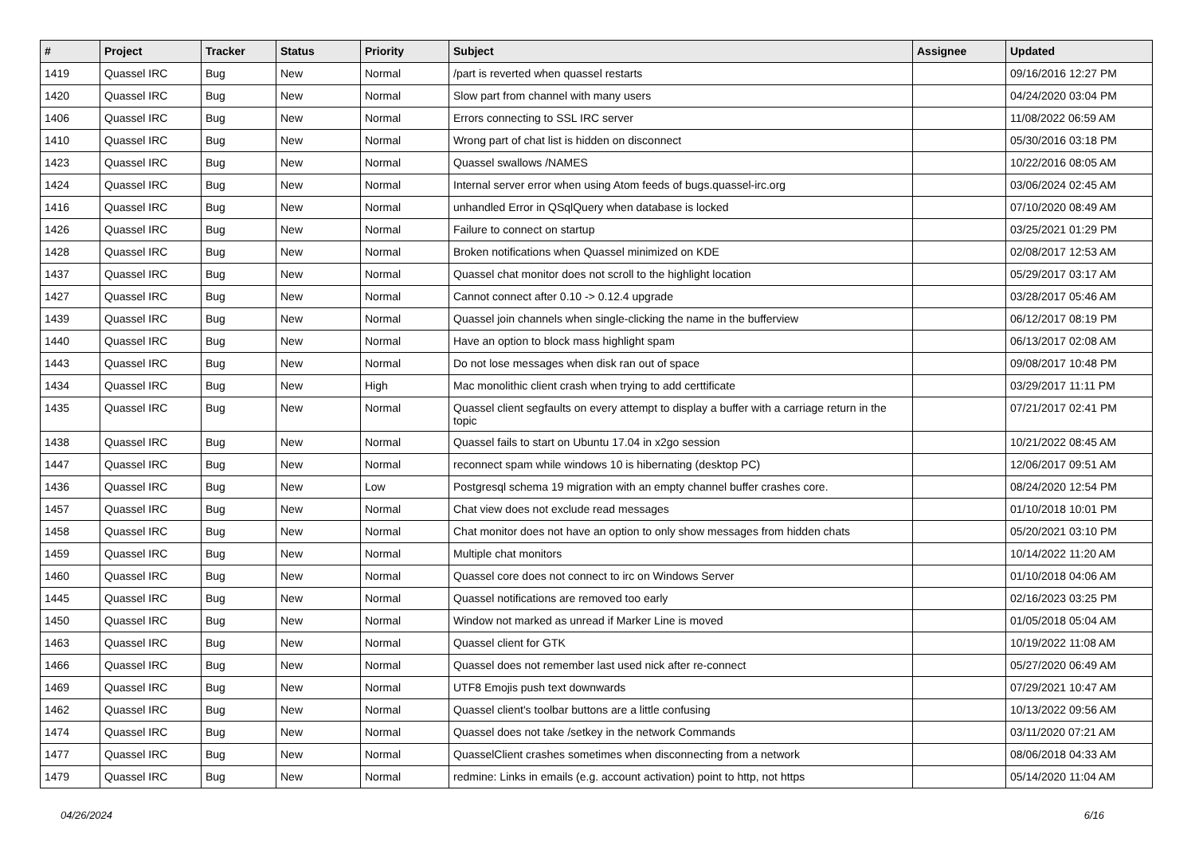| # | Project | Tracker | Status | Priority | Subject | Assignee | Updated |
| --- | --- | --- | --- | --- | --- | --- | --- |
| 1419 | Quassel IRC | Bug | New | Normal | /part is reverted when quassel restarts | | 09/16/2016 12:27 PM |
| 1420 | Quassel IRC | Bug | New | Normal | Slow part from channel with many users | | 04/24/2020 03:04 PM |
| 1406 | Quassel IRC | Bug | New | Normal | Errors connecting to SSL IRC server | | 11/08/2022 06:59 AM |
| 1410 | Quassel IRC | Bug | New | Normal | Wrong part of chat list is hidden on disconnect | | 05/30/2016 03:18 PM |
| 1423 | Quassel IRC | Bug | New | Normal | Quassel swallows /NAMES | | 10/22/2016 08:05 AM |
| 1424 | Quassel IRC | Bug | New | Normal | Internal server error when using Atom feeds of bugs.quassel-irc.org | | 03/06/2024 02:45 AM |
| 1416 | Quassel IRC | Bug | New | Normal | unhandled Error in QSqlQuery when database is locked | | 07/10/2020 08:49 AM |
| 1426 | Quassel IRC | Bug | New | Normal | Failure to connect on startup | | 03/25/2021 01:29 PM |
| 1428 | Quassel IRC | Bug | New | Normal | Broken notifications when Quassel minimized on KDE | | 02/08/2017 12:53 AM |
| 1437 | Quassel IRC | Bug | New | Normal | Quassel chat monitor does not scroll to the highlight location | | 05/29/2017 03:17 AM |
| 1427 | Quassel IRC | Bug | New | Normal | Cannot connect after 0.10 -> 0.12.4 upgrade | | 03/28/2017 05:46 AM |
| 1439 | Quassel IRC | Bug | New | Normal | Quassel join channels when single-clicking the name in the bufferview | | 06/12/2017 08:19 PM |
| 1440 | Quassel IRC | Bug | New | Normal | Have an option to block mass highlight spam | | 06/13/2017 02:08 AM |
| 1443 | Quassel IRC | Bug | New | Normal | Do not lose messages when disk ran out of space | | 09/08/2017 10:48 PM |
| 1434 | Quassel IRC | Bug | New | High | Mac monolithic client crash when trying to add certtificate | | 03/29/2017 11:11 PM |
| 1435 | Quassel IRC | Bug | New | Normal | Quassel client segfaults on every attempt to display a buffer with a carriage return in the topic | | 07/21/2017 02:41 PM |
| 1438 | Quassel IRC | Bug | New | Normal | Quassel fails to start on Ubuntu 17.04 in x2go session | | 10/21/2022 08:45 AM |
| 1447 | Quassel IRC | Bug | New | Normal | reconnect spam while windows 10 is hibernating (desktop PC) | | 12/06/2017 09:51 AM |
| 1436 | Quassel IRC | Bug | New | Low | Postgresql schema 19 migration with an empty channel buffer crashes core. | | 08/24/2020 12:54 PM |
| 1457 | Quassel IRC | Bug | New | Normal | Chat view does not exclude read messages | | 01/10/2018 10:01 PM |
| 1458 | Quassel IRC | Bug | New | Normal | Chat monitor does not have an option to only show messages from hidden chats | | 05/20/2021 03:10 PM |
| 1459 | Quassel IRC | Bug | New | Normal | Multiple chat monitors | | 10/14/2022 11:20 AM |
| 1460 | Quassel IRC | Bug | New | Normal | Quassel core does not connect to irc on Windows Server | | 01/10/2018 04:06 AM |
| 1445 | Quassel IRC | Bug | New | Normal | Quassel notifications are removed too early | | 02/16/2023 03:25 PM |
| 1450 | Quassel IRC | Bug | New | Normal | Window not marked as unread if Marker Line is moved | | 01/05/2018 05:04 AM |
| 1463 | Quassel IRC | Bug | New | Normal | Quassel client for GTK | | 10/19/2022 11:08 AM |
| 1466 | Quassel IRC | Bug | New | Normal | Quassel does not remember last used nick after re-connect | | 05/27/2020 06:49 AM |
| 1469 | Quassel IRC | Bug | New | Normal | UTF8 Emojis push text downwards | | 07/29/2021 10:47 AM |
| 1462 | Quassel IRC | Bug | New | Normal | Quassel client's toolbar buttons are a little confusing | | 10/13/2022 09:56 AM |
| 1474 | Quassel IRC | Bug | New | Normal | Quassel does not take /setkey in the network Commands | | 03/11/2020 07:21 AM |
| 1477 | Quassel IRC | Bug | New | Normal | QuasselClient crashes sometimes when disconnecting from a network | | 08/06/2018 04:33 AM |
| 1479 | Quassel IRC | Bug | New | Normal | redmine: Links in emails (e.g. account activation) point to http, not https | | 05/14/2020 11:04 AM |
04/26/2024 6/16